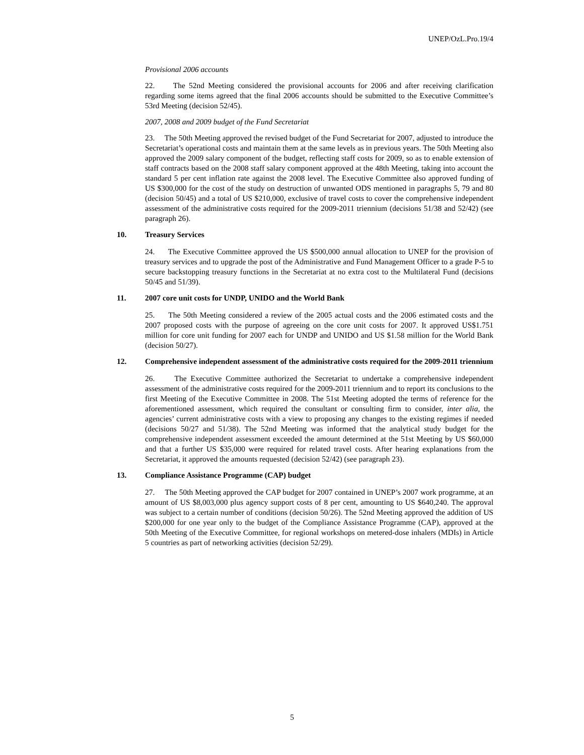UNEP/OzL.Pro.19/4
Provisional 2006 accounts
22. The 52nd Meeting considered the provisional accounts for 2006 and after receiving clarification regarding some items agreed that the final 2006 accounts should be submitted to the Executive Committee’s 53rd Meeting (decision 52/45).
2007, 2008 and 2009 budget of the Fund Secretariat
23. The 50th Meeting approved the revised budget of the Fund Secretariat for 2007, adjusted to introduce the Secretariat’s operational costs and maintain them at the same levels as in previous years. The 50th Meeting also approved the 2009 salary component of the budget, reflecting staff costs for 2009, so as to enable extension of staff contracts based on the 2008 staff salary component approved at the 48th Meeting, taking into account the standard 5 per cent inflation rate against the 2008 level. The Executive Committee also approved funding of US $300,000 for the cost of the study on destruction of unwanted ODS mentioned in paragraphs 5, 79 and 80 (decision 50/45) and a total of US $210,000, exclusive of travel costs to cover the comprehensive independent assessment of the administrative costs required for the 2009-2011 triennium (decisions 51/38 and 52/42) (see paragraph 26).
10. Treasury Services
24. The Executive Committee approved the US $500,000 annual allocation to UNEP for the provision of treasury services and to upgrade the post of the Administrative and Fund Management Officer to a grade P-5 to secure backstopping treasury functions in the Secretariat at no extra cost to the Multilateral Fund (decisions 50/45 and 51/39).
11. 2007 core unit costs for UNDP, UNIDO and the World Bank
25. The 50th Meeting considered a review of the 2005 actual costs and the 2006 estimated costs and the 2007 proposed costs with the purpose of agreeing on the core unit costs for 2007. It approved US$1.751 million for core unit funding for 2007 each for UNDP and UNIDO and US $1.58 million for the World Bank (decision 50/27).
12. Comprehensive independent assessment of the administrative costs required for the 2009-2011 triennium
26. The Executive Committee authorized the Secretariat to undertake a comprehensive independent assessment of the administrative costs required for the 2009-2011 triennium and to report its conclusions to the first Meeting of the Executive Committee in 2008. The 51st Meeting adopted the terms of reference for the aforementioned assessment, which required the consultant or consulting firm to consider, inter alia, the agencies’ current administrative costs with a view to proposing any changes to the existing regimes if needed (decisions 50/27 and 51/38). The 52nd Meeting was informed that the analytical study budget for the comprehensive independent assessment exceeded the amount determined at the 51st Meeting by US $60,000 and that a further US $35,000 were required for related travel costs. After hearing explanations from the Secretariat, it approved the amounts requested (decision 52/42) (see paragraph 23).
13. Compliance Assistance Programme (CAP) budget
27. The 50th Meeting approved the CAP budget for 2007 contained in UNEP’s 2007 work programme, at an amount of US $8,003,000 plus agency support costs of 8 per cent, amounting to US $640,240. The approval was subject to a certain number of conditions (decision 50/26). The 52nd Meeting approved the addition of US $200,000 for one year only to the budget of the Compliance Assistance Programme (CAP), approved at the 50th Meeting of the Executive Committee, for regional workshops on metered-dose inhalers (MDIs) in Article 5 countries as part of networking activities (decision 52/29).
5